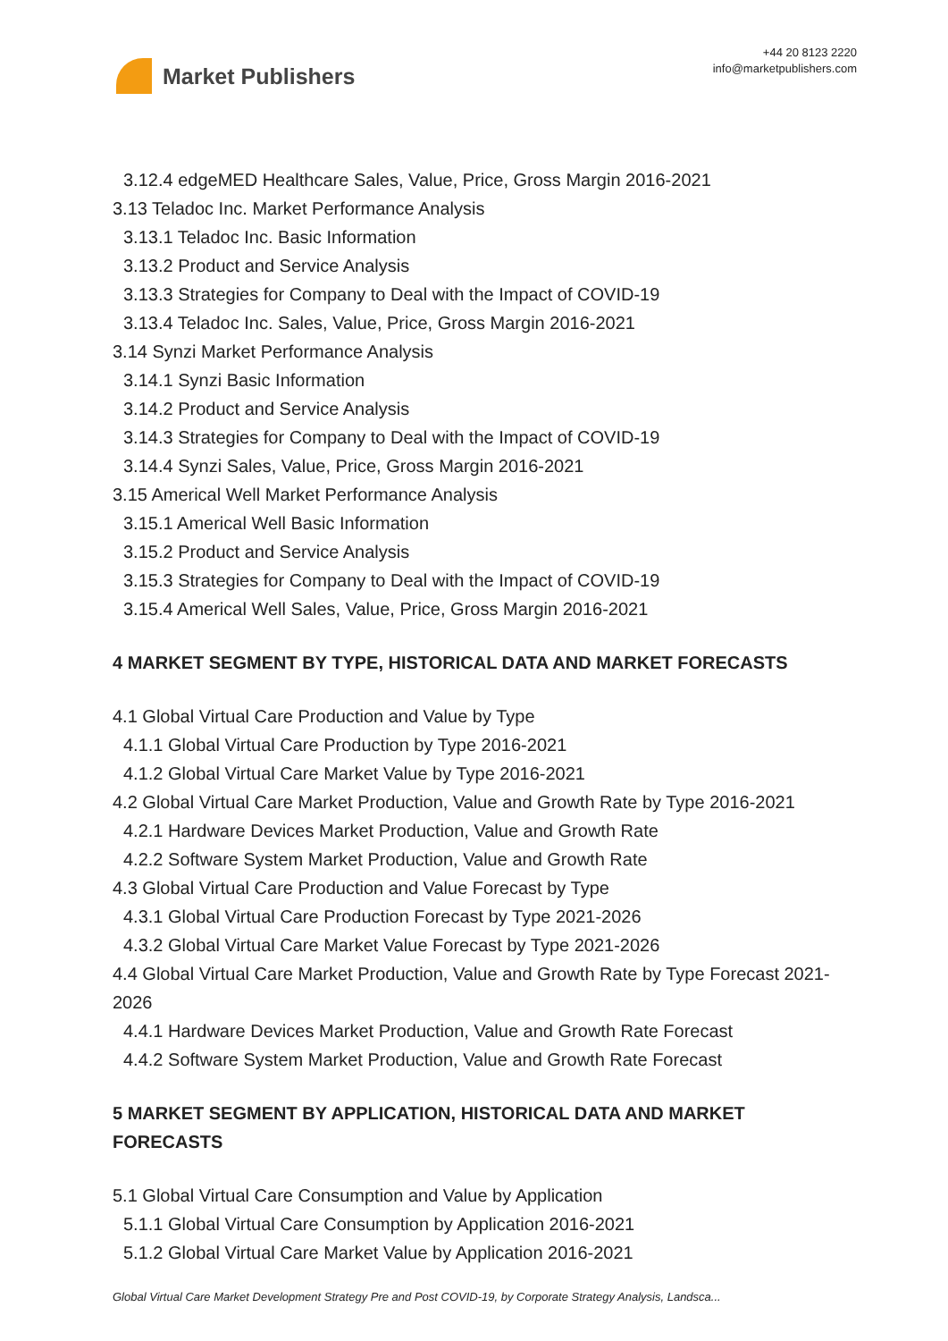Market Publishers
+44 20 8123 2220
info@marketpublishers.com
3.12.4 edgeMED Healthcare Sales, Value, Price, Gross Margin 2016-2021
3.13 Teladoc Inc. Market Performance Analysis
3.13.1 Teladoc Inc. Basic Information
3.13.2 Product and Service Analysis
3.13.3 Strategies for Company to Deal with the Impact of COVID-19
3.13.4 Teladoc Inc. Sales, Value, Price, Gross Margin 2016-2021
3.14 Synzi Market Performance Analysis
3.14.1 Synzi Basic Information
3.14.2 Product and Service Analysis
3.14.3 Strategies for Company to Deal with the Impact of COVID-19
3.14.4 Synzi Sales, Value, Price, Gross Margin 2016-2021
3.15 Americal Well Market Performance Analysis
3.15.1 Americal Well Basic Information
3.15.2 Product and Service Analysis
3.15.3 Strategies for Company to Deal with the Impact of COVID-19
3.15.4 Americal Well Sales, Value, Price, Gross Margin 2016-2021
4 MARKET SEGMENT BY TYPE, HISTORICAL DATA AND MARKET FORECASTS
4.1 Global Virtual Care Production and Value by Type
4.1.1 Global Virtual Care Production by Type 2016-2021
4.1.2 Global Virtual Care Market Value by Type 2016-2021
4.2 Global Virtual Care Market Production, Value and Growth Rate by Type 2016-2021
4.2.1 Hardware Devices Market Production, Value and Growth Rate
4.2.2 Software System Market Production, Value and Growth Rate
4.3 Global Virtual Care Production and Value Forecast by Type
4.3.1 Global Virtual Care Production Forecast by Type 2021-2026
4.3.2 Global Virtual Care Market Value Forecast by Type 2021-2026
4.4 Global Virtual Care Market Production, Value and Growth Rate by Type Forecast 2021-2026
4.4.1 Hardware Devices Market Production, Value and Growth Rate Forecast
4.4.2 Software System Market Production, Value and Growth Rate Forecast
5 MARKET SEGMENT BY APPLICATION, HISTORICAL DATA AND MARKET FORECASTS
5.1 Global Virtual Care Consumption and Value by Application
5.1.1 Global Virtual Care Consumption by Application 2016-2021
5.1.2 Global Virtual Care Market Value by Application 2016-2021
Global Virtual Care Market Development Strategy Pre and Post COVID-19, by Corporate Strategy Analysis, Landsca...